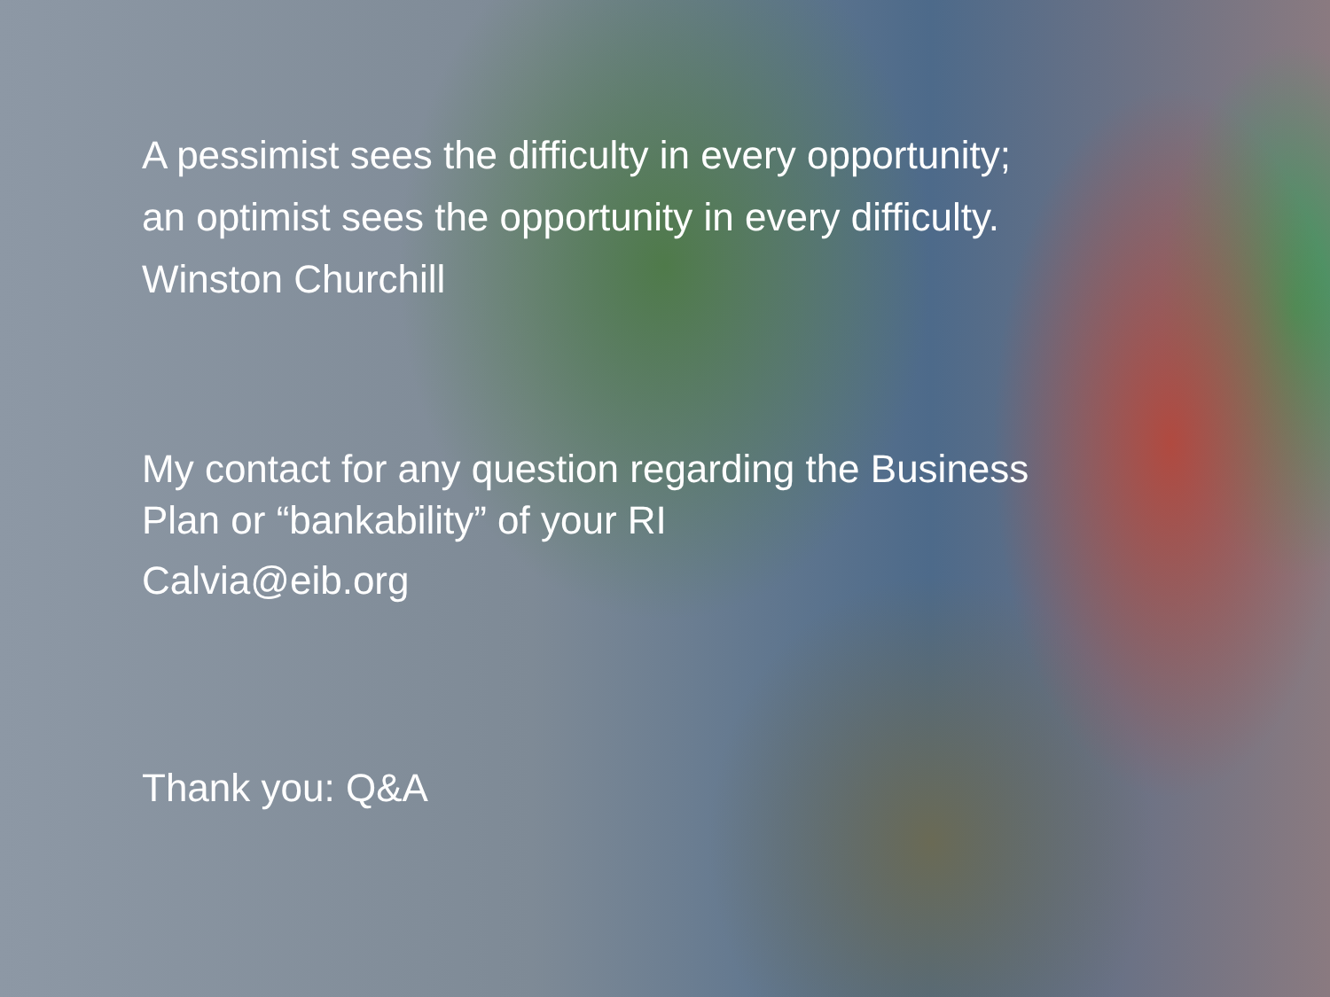A pessimist sees the difficulty in every opportunity;
an optimist sees the opportunity in every difficulty.
Winston Churchill
My contact for any question regarding the Business
Plan or “bankability” of your RI
Calvia@eib.org
Thank you: Q&A